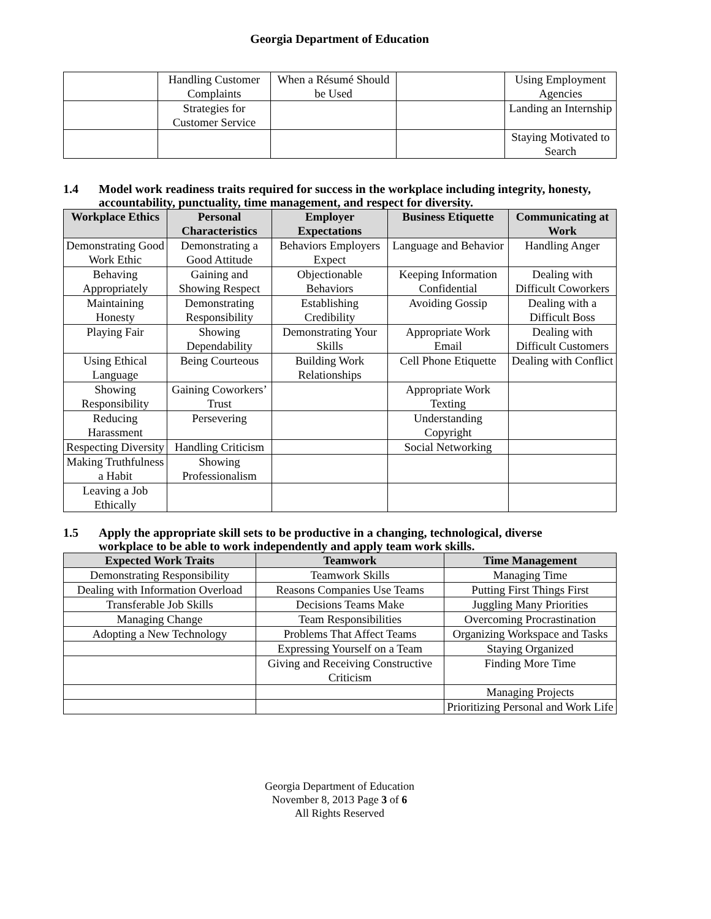Georgia Department of Education
| | Handling Customer Complaints | When a Résumé Should be Used | | Using Employment Agencies |
| | Strategies for Customer Service | | | Landing an Internship |
| | | | | Staying Motivated to Search |
1.4 Model work readiness traits required for success in the workplace including integrity, honesty, accountability, punctuality, time management, and respect for diversity.
| Workplace Ethics | Personal Characteristics | Employer Expectations | Business Etiquette | Communicating at Work |
| --- | --- | --- | --- | --- |
| Demonstrating Good Work Ethic | Demonstrating a Good Attitude | Behaviors Employers Expect | Language and Behavior | Handling Anger |
| Behaving Appropriately | Gaining and Showing Respect | Objectionable Behaviors | Keeping Information Confidential | Dealing with Difficult Coworkers |
| Maintaining Honesty | Demonstrating Responsibility | Establishing Credibility | Avoiding Gossip | Dealing with a Difficult Boss |
| Playing Fair | Showing Dependability | Demonstrating Your Skills | Appropriate Work Email | Dealing with Difficult Customers |
| Using Ethical Language | Being Courteous | Building Work Relationships | Cell Phone Etiquette | Dealing with Conflict |
| Showing Responsibility | Gaining Coworkers’ Trust | | Appropriate Work Texting | |
| Reducing Harassment | Persevering | | Understanding Copyright | |
| Respecting Diversity | Handling Criticism | | Social Networking | |
| Making Truthfulness a Habit | Showing Professionalism | | | |
| Leaving a Job Ethically | | | | |
1.5 Apply the appropriate skill sets to be productive in a changing, technological, diverse
workplace to be able to work independently and apply team work skills.
| Expected Work Traits | Teamwork | Time Management |
| --- | --- | --- |
| Demonstrating Responsibility | Teamwork Skills | Managing Time |
| Dealing with Information Overload | Reasons Companies Use Teams | Putting First Things First |
| Transferable Job Skills | Decisions Teams Make | Juggling Many Priorities |
| Managing Change | Team Responsibilities | Overcoming Procrastination |
| Adopting a New Technology | Problems That Affect Teams | Organizing Workspace and Tasks |
| | Expressing Yourself on a Team | Staying Organized |
| | Giving and Receiving Constructive Criticism | Finding More Time |
| | | Managing Projects |
| | | Prioritizing Personal and Work Life |
Georgia Department of Education
November 8, 2013 Page 3 of 6
All Rights Reserved